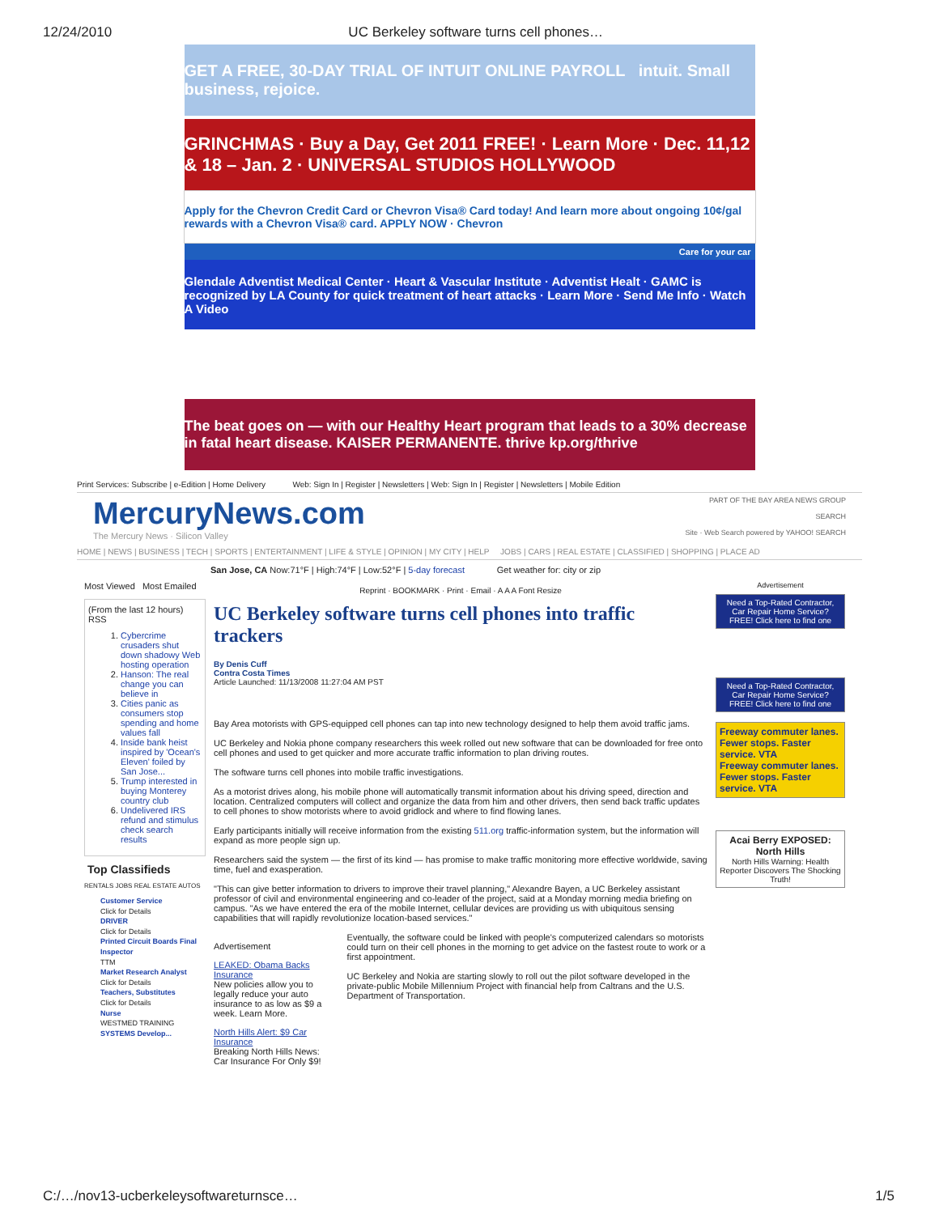12/24/2010 UC Berkeley software turns cell phones…
GET A FREE, 30-DAY TRIAL OF INTUIT ONLINE PAYROLL intuit. Small business, rejoice.
GRINCHMAS · Buy a Day, Get 2011 FREE! · Learn More · Dec. 11,12 & 18 – Jan. 2 · UNIVERSAL STUDIOS HOLLYWOOD
Apply for the Chevron Credit Card or Chevron Visa® Card today! And learn more about ongoing 10¢/gal rewards with a Chevron Visa® card. APPLY NOW · Chevron
Care for your car
Glendale Adventist Medical Center · Heart & Vascular Institute · Adventist Healt · GAMC is recognized by LA County for quick treatment of heart attacks · Learn More · Send Me Info · Watch A Video
The beat goes on — with our Healthy Heart program that leads to a 30% decrease in fatal heart disease. KAISER PERMANENTE. thrive kp.org/thrive
Print Services: Subscribe | e-Edition | Home Delivery Web: Sign In | Register | Newsletters | Web: Sign In | Register | Newsletters | Mobile Edition
MercuryNews.com
The Mercury News · Silicon Valley
PART OF THE BAY AREA NEWS GROUP
SEARCH
Site · Web Search powered by YAHOO! SEARCH
HOME | NEWS | BUSINESS | TECH | SPORTS | ENTERTAINMENT | LIFE & STYLE | OPINION | MY CITY | HELP JOBS | CARS | REAL ESTATE | CLASSIFIED | SHOPPING | PLACE AD
San Jose, CA Now:71°F | High:74°F | Low:52°F | 5-day forecast Get weather for: city or zip
Most Viewed Most Emailed
(From the last 12 hours)
RSS
1. Cybercrime crusaders shut down shadowy Web hosting operation
2. Hanson: The real change you can believe in
3. Cities panic as consumers stop spending and home values fall
4. Inside bank heist inspired by 'Ocean's Eleven' foiled by San Jose...
5. Trump interested in buying Monterey country club
6. Undelivered IRS refund and stimulus check search results
Top Classifieds
RENTALS JOBS REAL ESTATE AUTOS
Customer Service
Click for Details
DRIVER
Click for Details
Printed Circuit Boards Final Inspector
TTM
Market Research Analyst
Click for Details
Teachers, Substitutes
Click for Details
Nurse
WESTMED TRAINING
SYSTEMS Develop...
Reprint · BOOKMARK · Print · Email · A A A Font Resize
UC Berkeley software turns cell phones into traffic trackers
By Denis Cuff
Contra Costa Times
Article Launched: 11/13/2008 11:27:04 AM PST
Bay Area motorists with GPS-equipped cell phones can tap into new technology designed to help them avoid traffic jams.
UC Berkeley and Nokia phone company researchers this week rolled out new software that can be downloaded for free onto cell phones and used to get quicker and more accurate traffic information to plan driving routes.
The software turns cell phones into mobile traffic investigations.
As a motorist drives along, his mobile phone will automatically transmit information about his driving speed, direction and location. Centralized computers will collect and organize the data from him and other drivers, then send back traffic updates to cell phones to show motorists where to avoid gridlock and where to find flowing lanes.
Early participants initially will receive information from the existing 511.org traffic-information system, but the information will expand as more people sign up.
Researchers said the system — the first of its kind — has promise to make traffic monitoring more effective worldwide, saving time, fuel and exasperation.
"This can give better information to drivers to improve their travel planning," Alexandre Bayen, a UC Berkeley assistant professor of civil and environmental engineering and co-leader of the project, said at a Monday morning media briefing on campus. "As we have entered the era of the mobile Internet, cellular devices are providing us with ubiquitous sensing capabilities that will rapidly revolutionize location-based services."
Advertisement
LEAKED: Obama Backs Insurance
New policies allow you to legally reduce your auto insurance to as low as $9 a week. Learn More.
North Hills Alert: $9 Car Insurance
Breaking North Hills News: Car Insurance For Only $9!
Eventually, the software could be linked with people's computerized calendars so motorists could turn on their cell phones in the morning to get advice on the fastest route to work or a first appointment.
UC Berkeley and Nokia are starting slowly to roll out the pilot software developed in the private-public Mobile Millennium Project with financial help from Caltrans and the U.S. Department of Transportation.
Advertisement
Need a Top-Rated Contractor, Car Repair Home Service? FREE! Click here to find one
Need a Top-Rated Contractor, Car Repair Home Service? FREE! Click here to find one
Freeway commuter lanes. Fewer stops. Faster service. VTA
Freeway commuter lanes. Fewer stops. Faster service. VTA
Acai Berry EXPOSED: North Hills
North Hills Warning: Health Reporter Discovers The Shocking Truth!
C:/…/nov13-ucberkeleysoftwareturnsce… 1/5